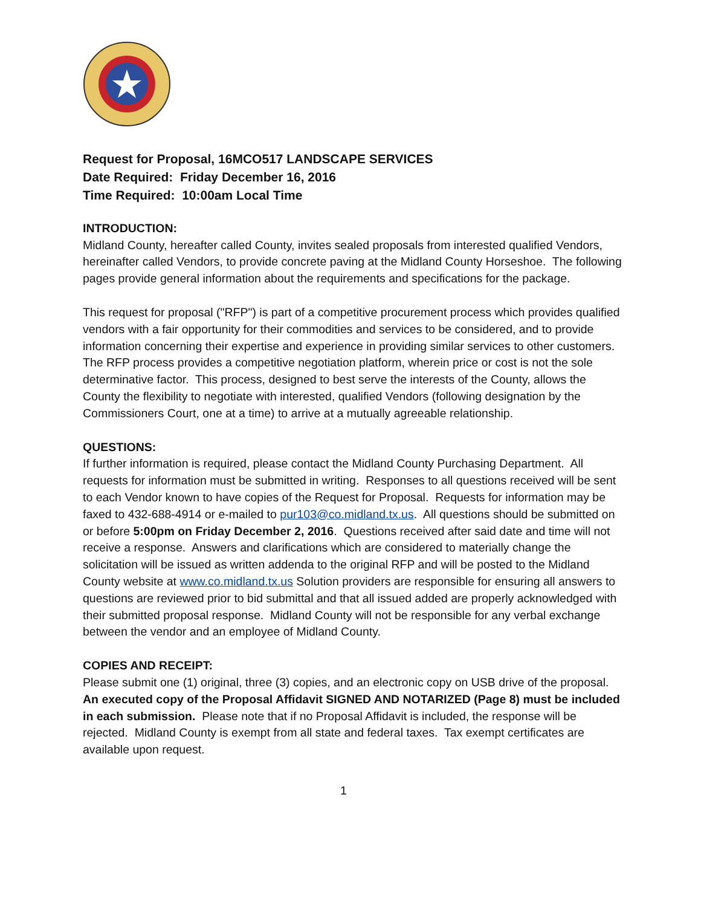Request for Proposal, 16MCO517 LANDSCAPE SERVICES
Date Required: Friday December 16, 2016
Time Required: 10:00am Local Time
INTRODUCTION:
Midland County, hereafter called County, invites sealed proposals from interested qualified Vendors, hereinafter called Vendors, to provide concrete paving at the Midland County Horseshoe. The following pages provide general information about the requirements and specifications for the package.
This request for proposal ("RFP") is part of a competitive procurement process which provides qualified vendors with a fair opportunity for their commodities and services to be considered, and to provide information concerning their expertise and experience in providing similar services to other customers. The RFP process provides a competitive negotiation platform, wherein price or cost is not the sole determinative factor. This process, designed to best serve the interests of the County, allows the County the flexibility to negotiate with interested, qualified Vendors (following designation by the Commissioners Court, one at a time) to arrive at a mutually agreeable relationship.
QUESTIONS:
If further information is required, please contact the Midland County Purchasing Department. All requests for information must be submitted in writing. Responses to all questions received will be sent to each Vendor known to have copies of the Request for Proposal. Requests for information may be faxed to 432-688-4914 or e-mailed to pur103@co.midland.tx.us. All questions should be submitted on or before 5:00pm on Friday December 2, 2016. Questions received after said date and time will not receive a response. Answers and clarifications which are considered to materially change the solicitation will be issued as written addenda to the original RFP and will be posted to the Midland County website at www.co.midland.tx.us Solution providers are responsible for ensuring all answers to questions are reviewed prior to bid submittal and that all issued added are properly acknowledged with their submitted proposal response. Midland County will not be responsible for any verbal exchange between the vendor and an employee of Midland County.
COPIES AND RECEIPT:
Please submit one (1) original, three (3) copies, and an electronic copy on USB drive of the proposal. An executed copy of the Proposal Affidavit SIGNED AND NOTARIZED (Page 8) must be included in each submission. Please note that if no Proposal Affidavit is included, the response will be rejected. Midland County is exempt from all state and federal taxes. Tax exempt certificates are available upon request.
1